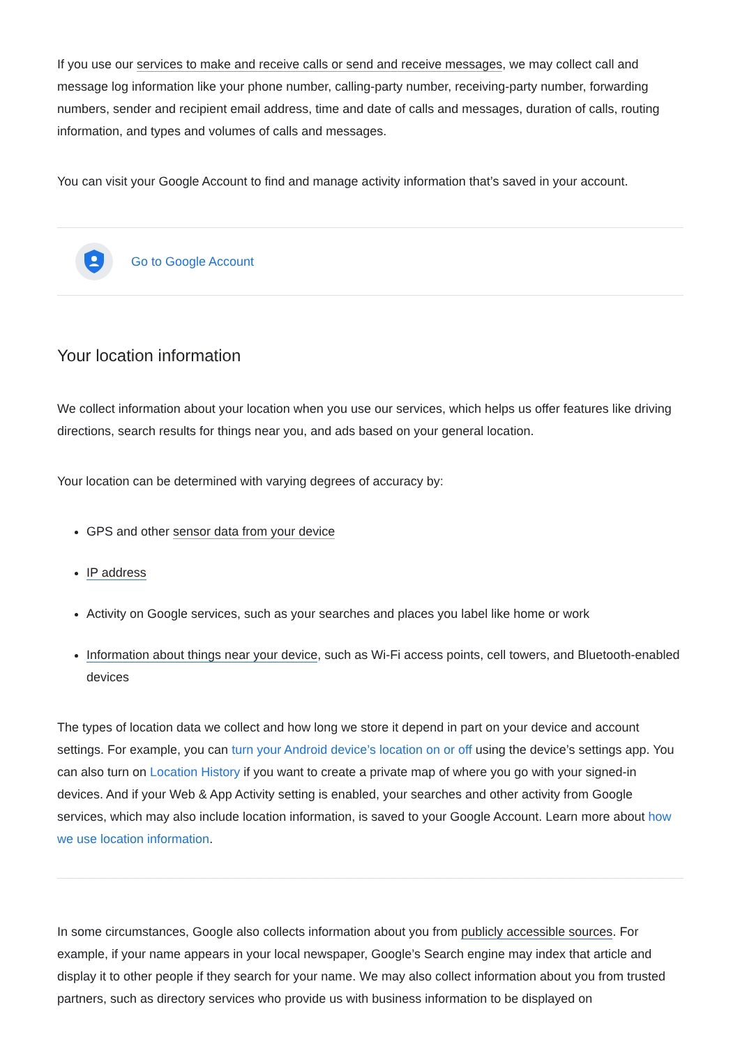If you use our services to make and receive calls or send and receive messages, we may collect call and message log information like your phone number, calling-party number, receiving-party number, forwarding numbers, sender and recipient email address, time and date of calls and messages, duration of calls, routing information, and types and volumes of calls and messages.
You can visit your Google Account to find and manage activity information that’s saved in your account.
Go to Google Account
Your location information
We collect information about your location when you use our services, which helps us offer features like driving directions, search results for things near you, and ads based on your general location.
Your location can be determined with varying degrees of accuracy by:
GPS and other sensor data from your device
IP address
Activity on Google services, such as your searches and places you label like home or work
Information about things near your device, such as Wi-Fi access points, cell towers, and Bluetooth-enabled devices
The types of location data we collect and how long we store it depend in part on your device and account settings. For example, you can turn your Android device’s location on or off using the device’s settings app. You can also turn on Location History if you want to create a private map of where you go with your signed-in devices. And if your Web & App Activity setting is enabled, your searches and other activity from Google services, which may also include location information, is saved to your Google Account. Learn more about how we use location information.
In some circumstances, Google also collects information about you from publicly accessible sources. For example, if your name appears in your local newspaper, Google’s Search engine may index that article and display it to other people if they search for your name. We may also collect information about you from trusted partners, such as directory services who provide us with business information to be displayed on